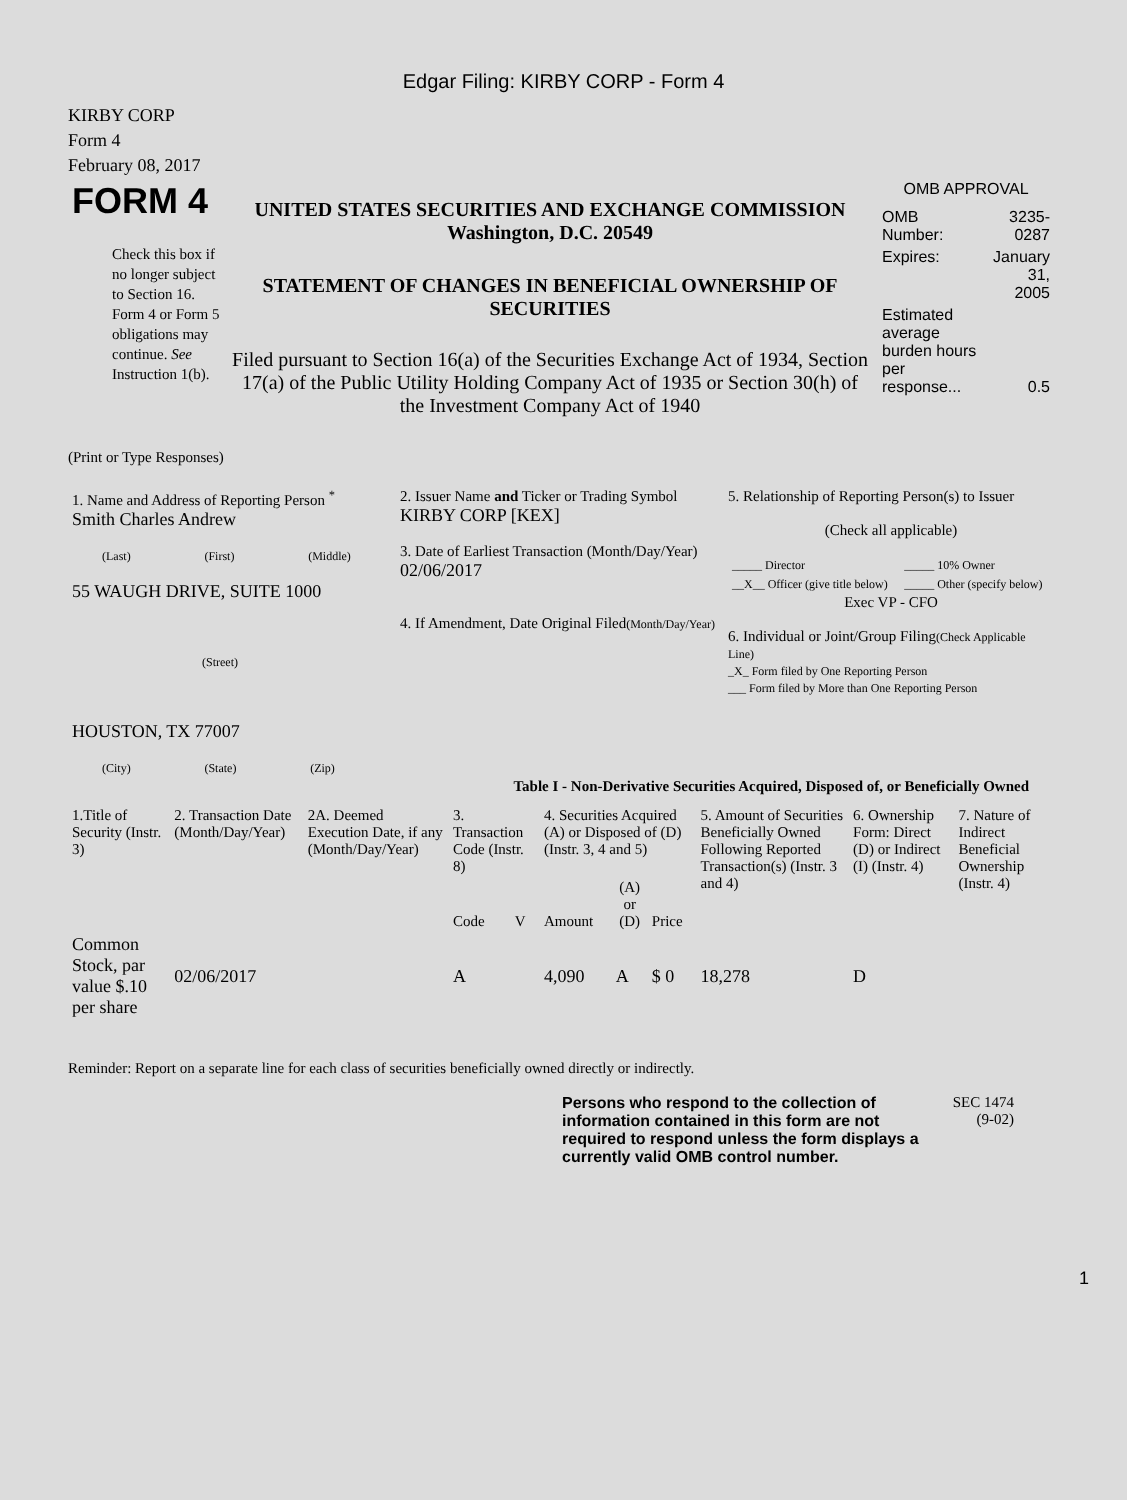Edgar Filing: KIRBY CORP - Form 4
KIRBY CORP
Form 4
February 08, 2017
| FORM 4 Check this box if no longer subject to Section 16. Form 4 or Form 5 obligations may continue. See Instruction 1(b). | UNITED STATES SECURITIES AND EXCHANGE COMMISSION Washington, D.C. 20549 STATEMENT OF CHANGES IN BENEFICIAL OWNERSHIP OF SECURITIES Filed pursuant to Section 16(a) of the Securities Exchange Act of 1934, Section 17(a) of the Public Utility Holding Company Act of 1935 or Section 30(h) of the Investment Company Act of 1940 | OMB APPROVAL / OMB Number: / 3235-0287 / / Expires: / January 31, 2005 / / Estimated average burden hours per response... / 0.5 / |
(Print or Type Responses)
| 1. Name and Address of Reporting Person <sup>*</sup> Smith Charles Andrew (Last) (First) (Middle) 55 WAUGH DRIVE, SUITE 1000 (Street) HOUSTON, TX 77007 (City) (State) (Zip) | 2. Issuer Name and Ticker or Trading Symbol KIRBY CORP [KEX] 3. Date of Earliest Transaction (Month/Day/Year) 02/06/2017 4. If Amendment, Date Original Filed (Month/Day/Year) | 5. Relationship of Reporting Person(s) to Issuer (Check all applicable) / _____ Director / _____ 10% Owner / / __X__ Officer (give title below) / _____ Other (specify below) / Exec VP - CFO 6. Individual or Joint/Group Filing (Check Applicable Line) _X_ Form filed by One Reporting Person ___ Form filed by More than One Reporting Person |
Table I - Non-Derivative Securities Acquired, Disposed of, or Beneficially Owned
| 1.Title of Security (Instr. 3) | 2. Transaction Date (Month/Day/Year) | 2A. Deemed Execution Date, if any (Month/Day/Year) | 3. Transaction Code (Instr. 8) | | 4. Securities Acquired (A) or Disposed of (D) (Instr. 3, 4 and 5) | | | 5. Amount of Securities Beneficially Owned Following Reported Transaction(s) (Instr. 3 and 4) | 6. Ownership Form: Direct (D) or Indirect (I) (Instr. 4) | 7. Nature of Indirect Beneficial Ownership (Instr. 4) |
| --- | --- | --- | --- | --- | --- | --- | --- | --- | --- | --- |
| | | | Code | V | Amount | (A) or (D) | Price | | | |
| Common Stock, par value $.10 per share | 02/06/2017 | | A | | 4,090 | A | $ 0 | 18,278 | D | |
Reminder: Report on a separate line for each class of securities beneficially owned directly or indirectly.
| Persons who respond to the collection of information contained in this form are not required to respond unless the form displays a currently valid OMB control number. | SEC 1474 (9-02) |
1